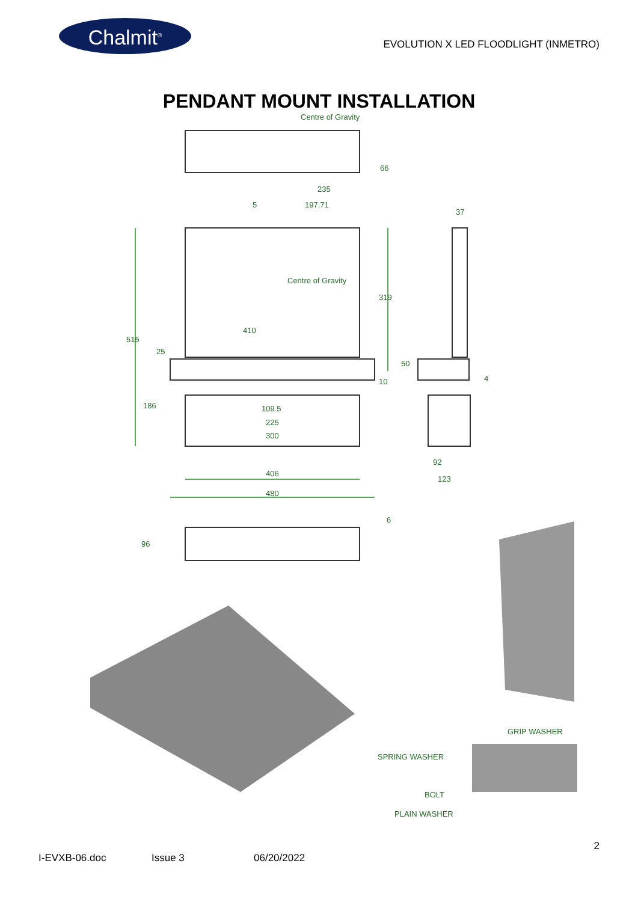Chalmit<sup>®</sup>
EVOLUTION X LED FLOODLIGHT (INMETRO)
PENDANT MOUNT INSTALLATION
Centre of Gravity
235
5 197.71
37
66
Centre of Gravity
319
515
410
25
50
4 10
186 109.5
225
300
92
406
123
480
6
96
GRIP WASHER
SPRING WASHER
BOLT
PLAIN WASHER
2
I-EVXB-06.doc Issue 3 06/20/2022